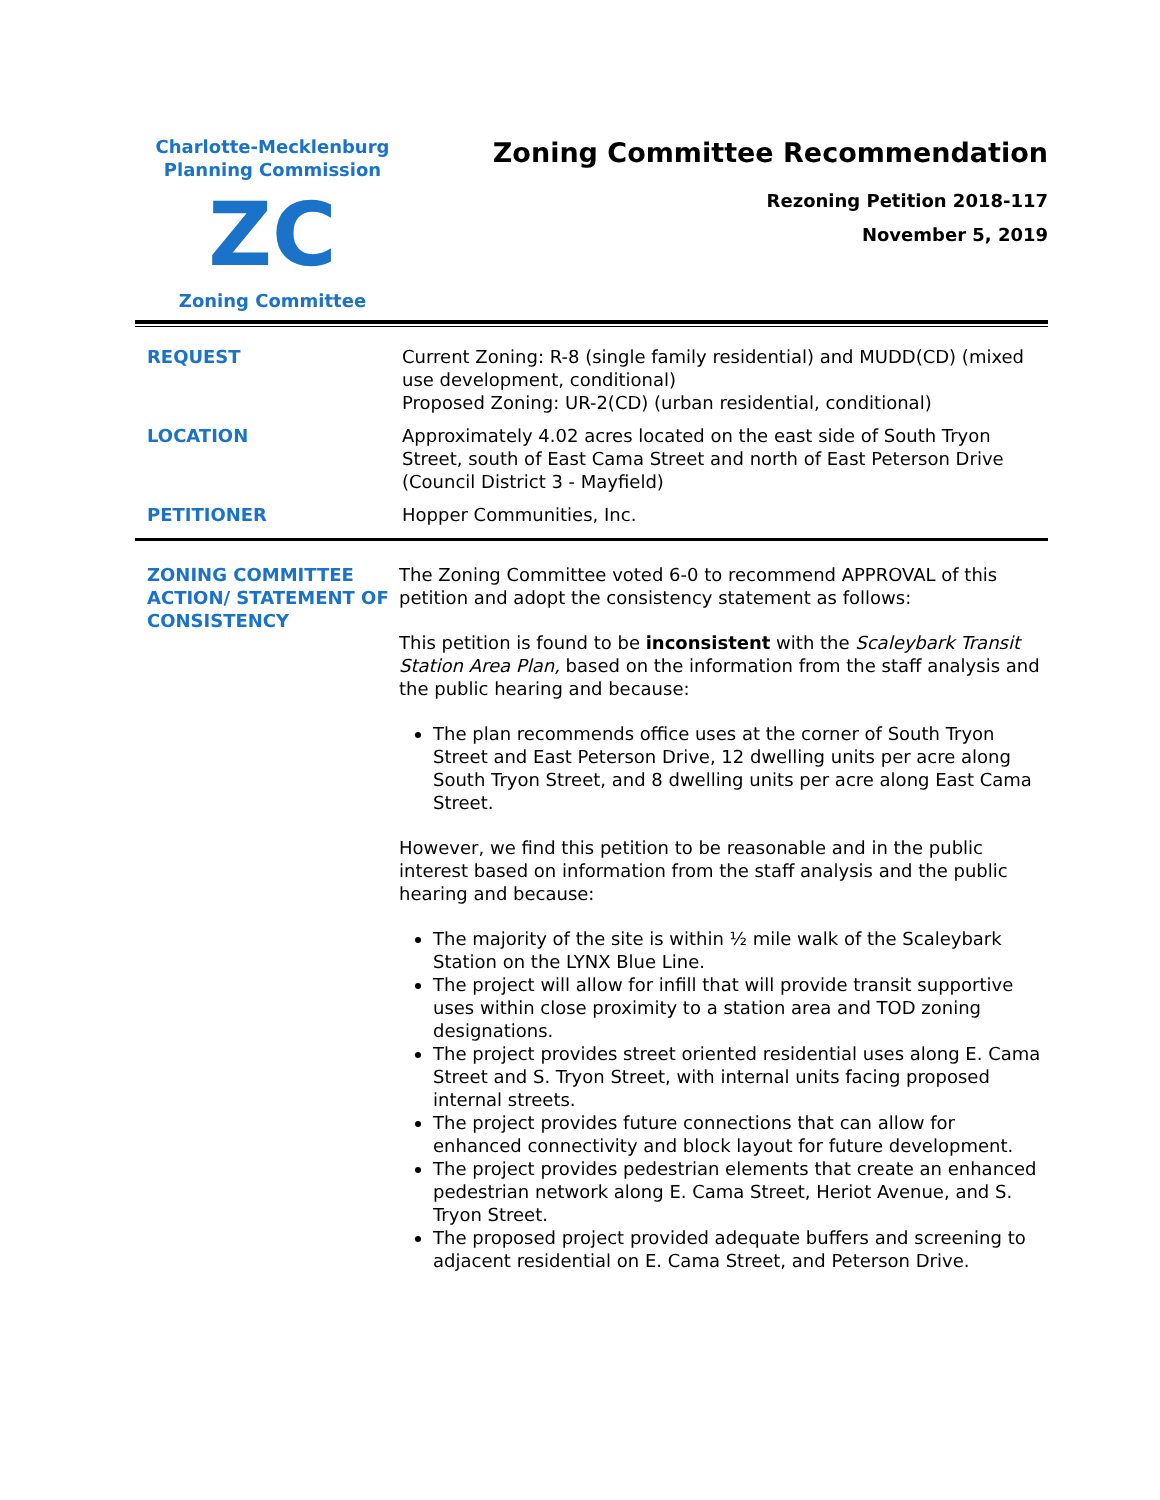Charlotte-Mecklenburg
Planning Commission
ZC
Zoning Committee
Zoning Committee Recommendation
Rezoning Petition 2018-117
November 5, 2019
REQUEST Current Zoning: R-8 (single family residential) and MUDD(CD) (mixed use development, conditional)
Proposed Zoning: UR-2(CD) (urban residential, conditional)
LOCATION Approximately 4.02 acres located on the east side of South Tryon Street, south of East Cama Street and north of East Peterson Drive
(Council District 3 - Mayfield)
PETITIONER Hopper Communities, Inc.
ZONING COMMITTEE ACTION/ STATEMENT OF CONSISTENCY
The Zoning Committee voted 6-0 to recommend APPROVAL of this petition and adopt the consistency statement as follows:
This petition is found to be inconsistent with the Scaleybark Transit Station Area Plan, based on the information from the staff analysis and the public hearing and because:
The plan recommends office uses at the corner of South Tryon Street and East Peterson Drive, 12 dwelling units per acre along South Tryon Street, and 8 dwelling units per acre along East Cama Street.
However, we find this petition to be reasonable and in the public interest based on information from the staff analysis and the public hearing and because:
The majority of the site is within ½ mile walk of the Scaleybark Station on the LYNX Blue Line.
The project will allow for infill that will provide transit supportive uses within close proximity to a station area and TOD zoning designations.
The project provides street oriented residential uses along E. Cama Street and S. Tryon Street, with internal units facing proposed internal streets.
The project provides future connections that can allow for enhanced connectivity and block layout for future development.
The project provides pedestrian elements that create an enhanced pedestrian network along E. Cama Street, Heriot Avenue, and S. Tryon Street.
The proposed project provided adequate buffers and screening to adjacent residential on E. Cama Street, and Peterson Drive.